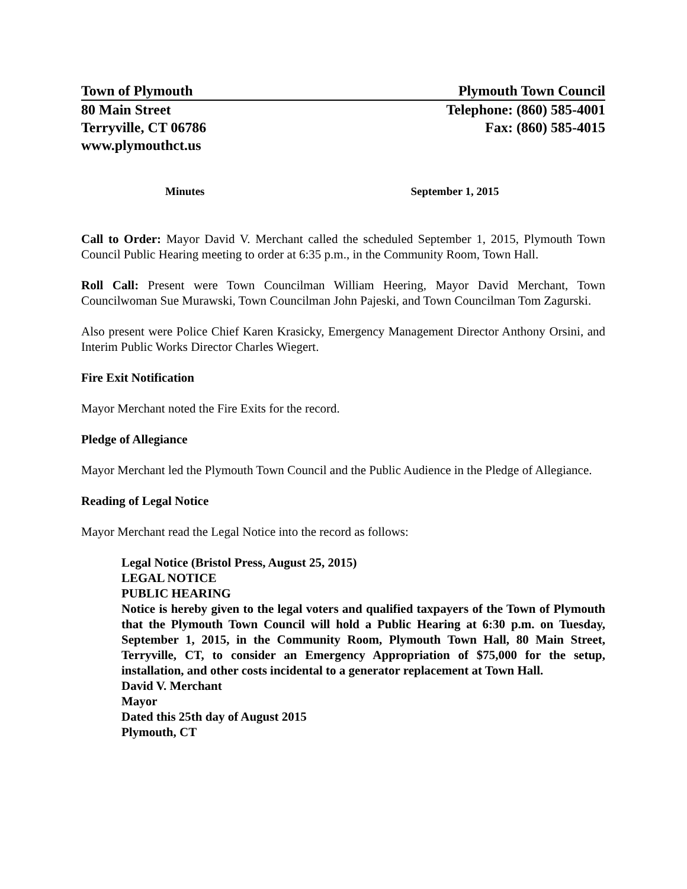Town of Plymouth Plymouth Town Council
80 Main Street Telephone: (860) 585-4001
Terryville, CT 06786 Fax: (860) 585-4015
www.plymouthct.us
Minutes September 1, 2015
Call to Order: Mayor David V. Merchant called the scheduled September 1, 2015, Plymouth Town Council Public Hearing meeting to order at 6:35 p.m., in the Community Room, Town Hall.
Roll Call: Present were Town Councilman William Heering, Mayor David Merchant, Town Councilwoman Sue Murawski, Town Councilman John Pajeski, and Town Councilman Tom Zagurski.
Also present were Police Chief Karen Krasicky, Emergency Management Director Anthony Orsini, and Interim Public Works Director Charles Wiegert.
Fire Exit Notification
Mayor Merchant noted the Fire Exits for the record.
Pledge of Allegiance
Mayor Merchant led the Plymouth Town Council and the Public Audience in the Pledge of Allegiance.
Reading of Legal Notice
Mayor Merchant read the Legal Notice into the record as follows:
Legal Notice (Bristol Press, August 25, 2015)
LEGAL NOTICE
PUBLIC HEARING
Notice is hereby given to the legal voters and qualified taxpayers of the Town of Plymouth that the Plymouth Town Council will hold a Public Hearing at 6:30 p.m. on Tuesday, September 1, 2015, in the Community Room, Plymouth Town Hall, 80 Main Street, Terryville, CT, to consider an Emergency Appropriation of $75,000 for the setup, installation, and other costs incidental to a generator replacement at Town Hall.
David V. Merchant
Mayor
Dated this 25th day of August 2015
Plymouth, CT